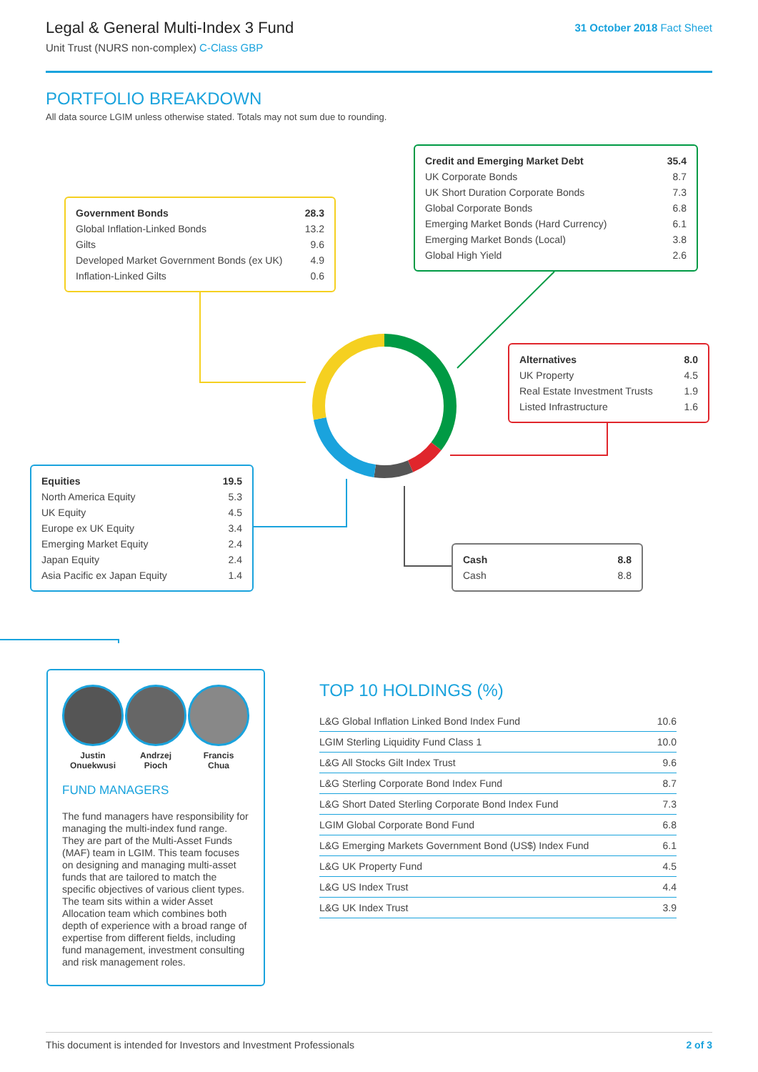Legal & General Multi-Index 3 Fund
Unit Trust (NURS non-complex) C-Class GBP
31 October 2018 Fact Sheet
PORTFOLIO BREAKDOWN
All data source LGIM unless otherwise stated. Totals may not sum due to rounding.
| Government Bonds | 28.3 |
| Global Inflation-Linked Bonds | 13.2 |
| Gilts | 9.6 |
| Developed Market Government Bonds (ex UK) | 4.9 |
| Inflation-Linked Gilts | 0.6 |
| Credit and Emerging Market Debt | 35.4 |
| UK Corporate Bonds | 8.7 |
| UK Short Duration Corporate Bonds | 7.3 |
| Global Corporate Bonds | 6.8 |
| Emerging Market Bonds (Hard Currency) | 6.1 |
| Emerging Market Bonds (Local) | 3.8 |
| Global High Yield | 2.6 |
| Alternatives | 8.0 |
| UK Property | 4.5 |
| Real Estate Investment Trusts | 1.9 |
| Listed Infrastructure | 1.6 |
| Equities | 19.5 |
| North America Equity | 5.3 |
| UK Equity | 4.5 |
| Europe ex UK Equity | 3.4 |
| Emerging Market Equity | 2.4 |
| Japan Equity | 2.4 |
| Asia Pacific ex Japan Equity | 1.4 |
| Cash | 8.8 |
| Cash | 8.8 |
Justin
Onuekwusi
Andrzej
Pioch
Francis
Chua
FUND MANAGERS
The fund managers have responsibility for managing the multi-index fund range. They are part of the Multi-Asset Funds (MAF) team in LGIM. This team focuses on designing and managing multi-asset funds that are tailored to match the specific objectives of various client types. The team sits within a wider Asset Allocation team which combines both depth of experience with a broad range of expertise from different fields, including fund management, investment consulting and risk management roles.
TOP 10 HOLDINGS (%)
| L&G Global Inflation Linked Bond Index Fund | 10.6 |
| LGIM Sterling Liquidity Fund Class 1 | 10.0 |
| L&G All Stocks Gilt Index Trust | 9.6 |
| L&G Sterling Corporate Bond Index Fund | 8.7 |
| L&G Short Dated Sterling Corporate Bond Index Fund | 7.3 |
| LGIM Global Corporate Bond Fund | 6.8 |
| L&G Emerging Markets Government Bond (US$) Index Fund | 6.1 |
| L&G UK Property Fund | 4.5 |
| L&G US Index Trust | 4.4 |
| L&G UK Index Trust | 3.9 |
This document is intended for Investors and Investment Professionals 2 of 3